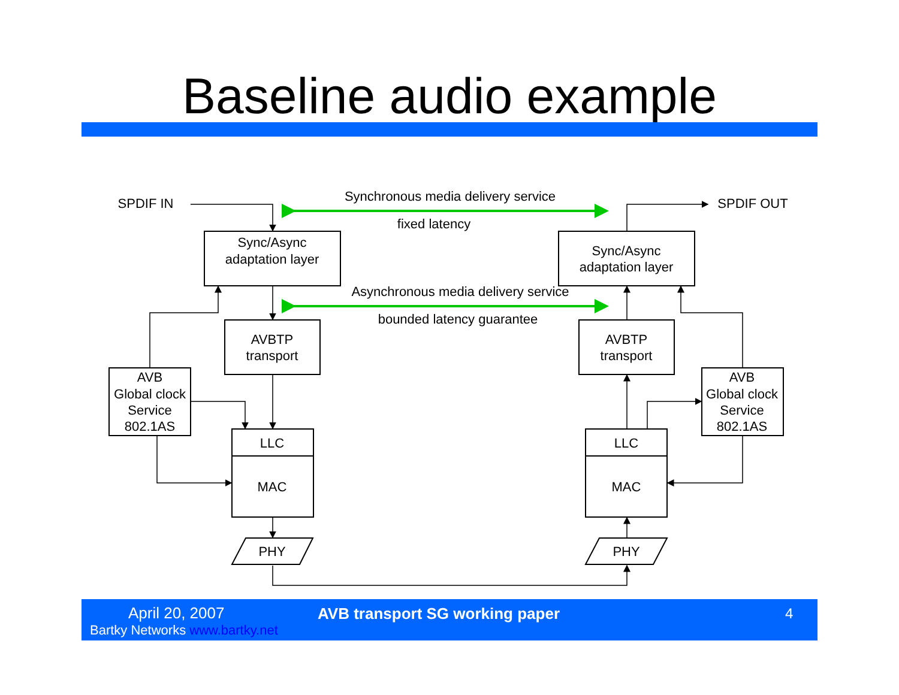Baseline audio example
SPDIF IN
SPDIF OUT
Synchronous media delivery service
fixed latency
Asynchronous media delivery service
bounded latency guarantee
Sync/Async
adaptation layer
Sync/Async
adaptation layer
AVBTP
transport
AVBTP
transport
AVB
Global clock
Service
802.1AS
AVB
Global clock
Service
802.1AS
LLC
MAC
PHY
LLC
MAC
PHY
April 20, 2007
Bartky Networks www.bartky.net
AVB transport SG working paper 4